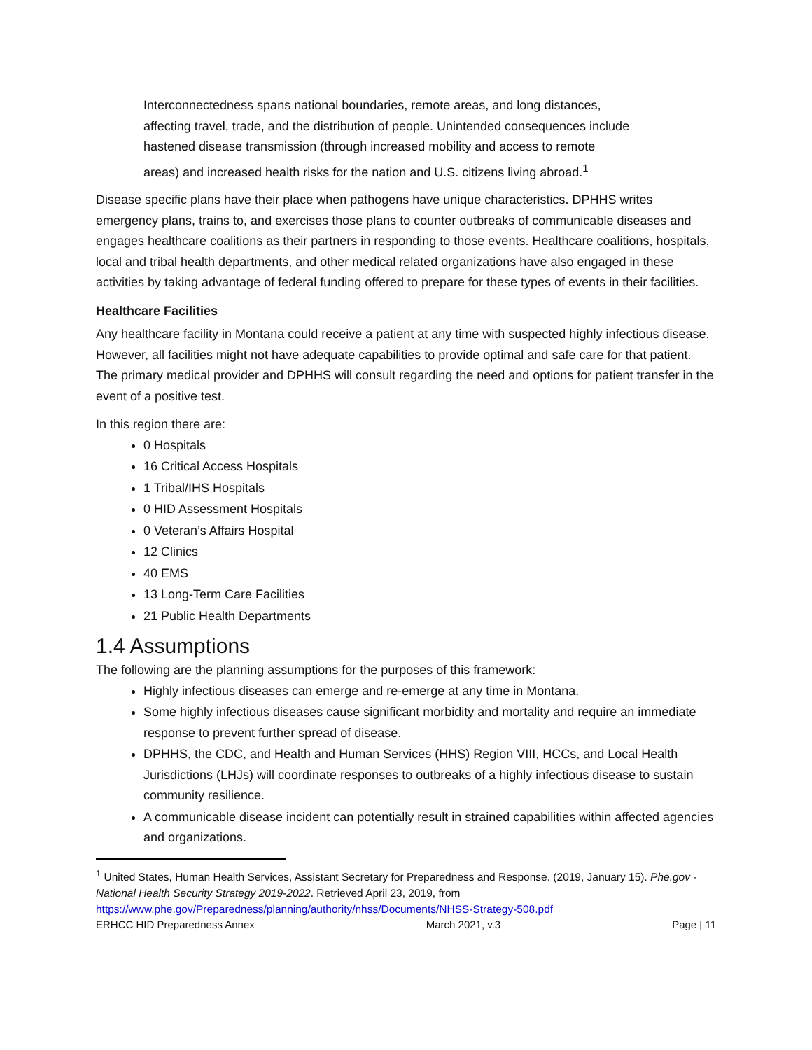Interconnectedness spans national boundaries, remote areas, and long distances, affecting travel, trade, and the distribution of people. Unintended consequences include hastened disease transmission (through increased mobility and access to remote areas) and increased health risks for the nation and U.S. citizens living abroad.<sup>1</sup>
Disease specific plans have their place when pathogens have unique characteristics. DPHHS writes emergency plans, trains to, and exercises those plans to counter outbreaks of communicable diseases and engages healthcare coalitions as their partners in responding to those events. Healthcare coalitions, hospitals, local and tribal health departments, and other medical related organizations have also engaged in these activities by taking advantage of federal funding offered to prepare for these types of events in their facilities.
Healthcare Facilities
Any healthcare facility in Montana could receive a patient at any time with suspected highly infectious disease. However, all facilities might not have adequate capabilities to provide optimal and safe care for that patient. The primary medical provider and DPHHS will consult regarding the need and options for patient transfer in the event of a positive test.
In this region there are:
0 Hospitals
16 Critical Access Hospitals
1 Tribal/IHS Hospitals
0 HID Assessment Hospitals
0 Veteran’s Affairs Hospital
12 Clinics
40 EMS
13 Long-Term Care Facilities
21 Public Health Departments
1.4 Assumptions
The following are the planning assumptions for the purposes of this framework:
Highly infectious diseases can emerge and re-emerge at any time in Montana.
Some highly infectious diseases cause significant morbidity and mortality and require an immediate response to prevent further spread of disease.
DPHHS, the CDC, and Health and Human Services (HHS) Region VIII, HCCs, and Local Health Jurisdictions (LHJs) will coordinate responses to outbreaks of a highly infectious disease to sustain community resilience.
A communicable disease incident can potentially result in strained capabilities within affected agencies and organizations.
<sup>1</sup> United States, Human Health Services, Assistant Secretary for Preparedness and Response. (2019, January 15). Phe.gov - National Health Security Strategy 2019-2022. Retrieved April 23, 2019, from https://www.phe.gov/Preparedness/planning/authority/nhss/Documents/NHSS-Strategy-508.pdf
ERHCC HID Preparedness Annex March 2021, v.3 Page | 11